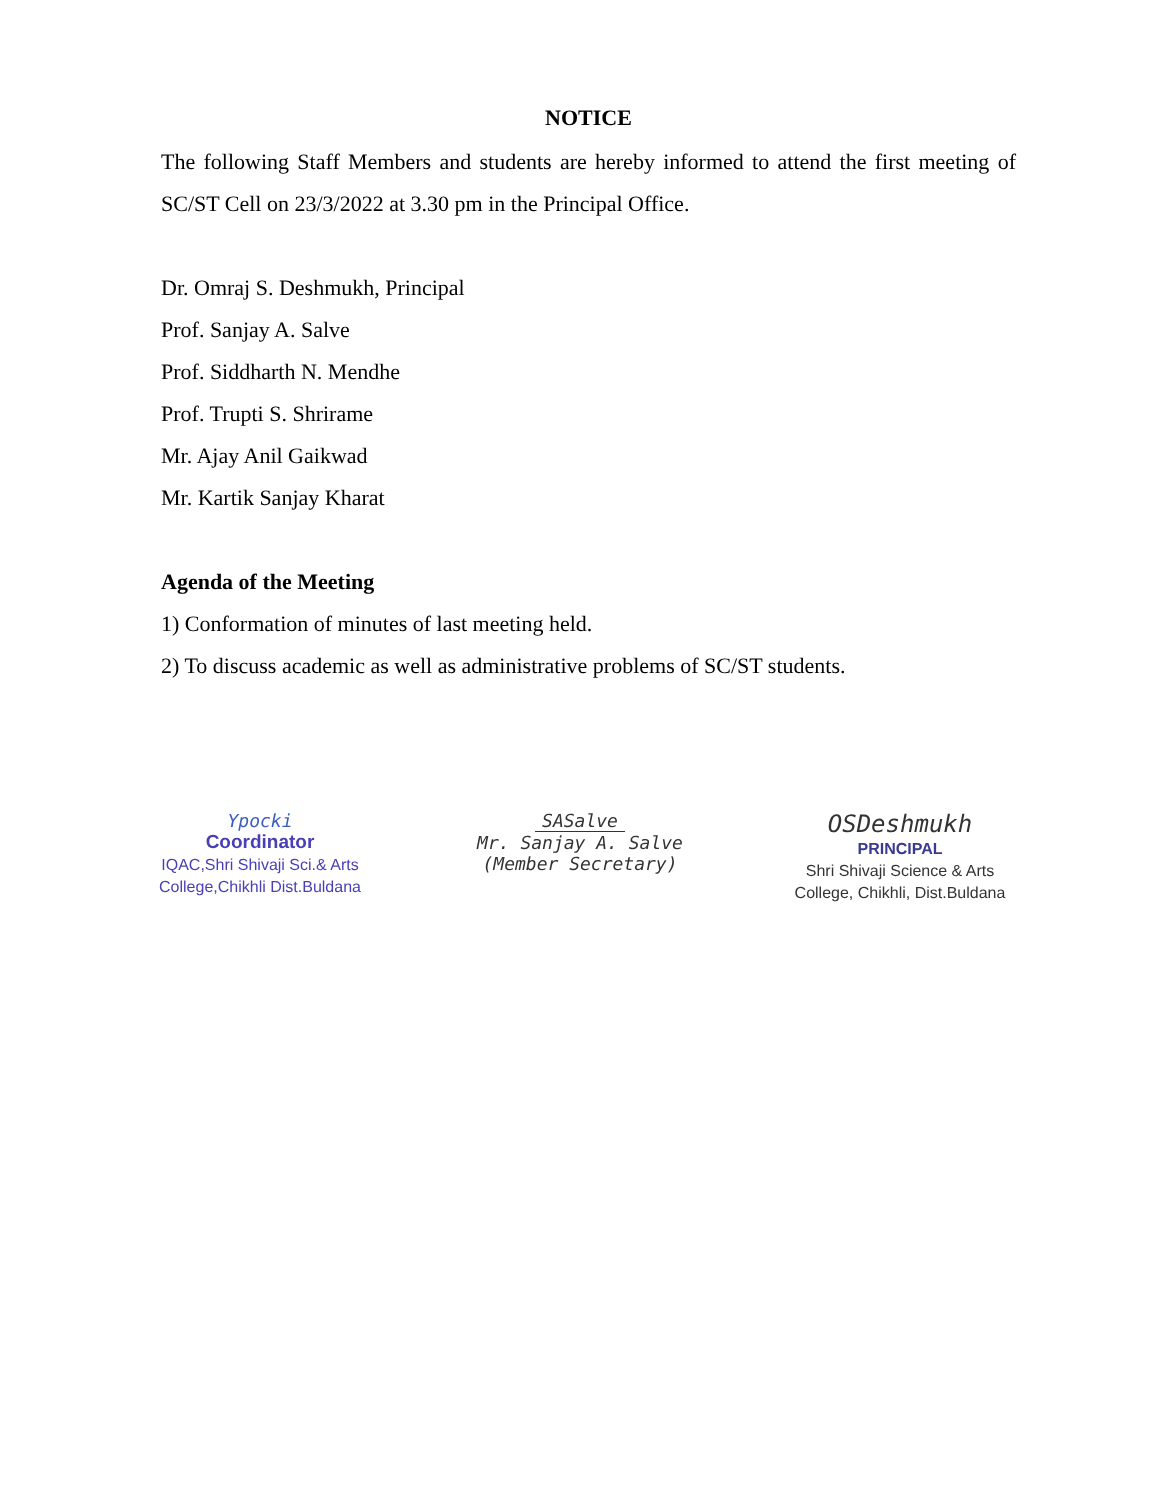NOTICE
The following Staff Members and students are hereby informed to attend the first meeting of SC/ST Cell on 23/3/2022 at 3.30 pm in the Principal Office.
Dr. Omraj S. Deshmukh, Principal
Prof. Sanjay A. Salve
Prof. Siddharth N. Mendhe
Prof. Trupti S. Shrirame
Mr. Ajay Anil Gaikwad
Mr. Kartik Sanjay Kharat
Agenda of the Meeting
1) Conformation of minutes of last meeting held.
2) To discuss academic as well as administrative problems of SC/ST students.
Ypocki
Coordinator
IQAC,Shri Shivaji Sci.& Arts
College,Chikhli Dist.Buldana
SASalve
Mr. Sanjay A. Salve
(Member Secretary)
OSDeshmukh
PRINCIPAL
Shri Shivaji Science & Arts
College, Chikhli, Dist.Buldana